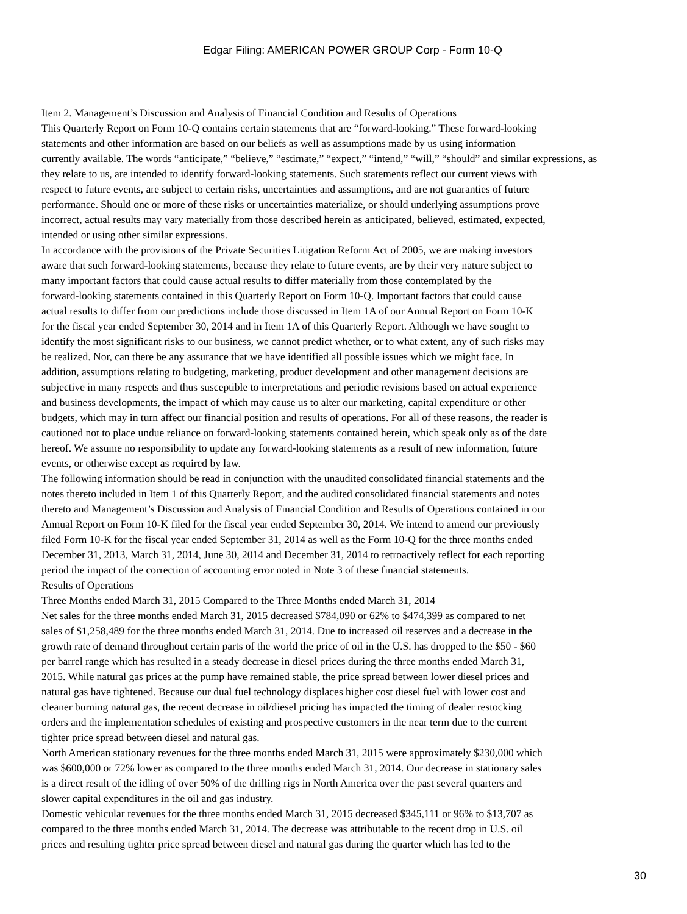Edgar Filing: AMERICAN POWER GROUP Corp - Form 10-Q
Item 2. Management’s Discussion and Analysis of Financial Condition and Results of Operations
This Quarterly Report on Form 10-Q contains certain statements that are “forward-looking.” These forward-looking
statements and other information are based on our beliefs as well as assumptions made by us using information
currently available. The words “anticipate,” “believe,” “estimate,” “expect,” “intend,” “will,” “should” and similar expressions, as
they relate to us, are intended to identify forward-looking statements. Such statements reflect our current views with
respect to future events, are subject to certain risks, uncertainties and assumptions, and are not guaranties of future
performance. Should one or more of these risks or uncertainties materialize, or should underlying assumptions prove
incorrect, actual results may vary materially from those described herein as anticipated, believed, estimated, expected,
intended or using other similar expressions.
In accordance with the provisions of the Private Securities Litigation Reform Act of 2005, we are making investors
aware that such forward-looking statements, because they relate to future events, are by their very nature subject to
many important factors that could cause actual results to differ materially from those contemplated by the
forward-looking statements contained in this Quarterly Report on Form 10-Q. Important factors that could cause
actual results to differ from our predictions include those discussed in Item 1A of our Annual Report on Form 10-K
for the fiscal year ended September 30, 2014 and in Item 1A of this Quarterly Report. Although we have sought to
identify the most significant risks to our business, we cannot predict whether, or to what extent, any of such risks may
be realized. Nor, can there be any assurance that we have identified all possible issues which we might face. In
addition, assumptions relating to budgeting, marketing, product development and other management decisions are
subjective in many respects and thus susceptible to interpretations and periodic revisions based on actual experience
and business developments, the impact of which may cause us to alter our marketing, capital expenditure or other
budgets, which may in turn affect our financial position and results of operations. For all of these reasons, the reader is
cautioned not to place undue reliance on forward-looking statements contained herein, which speak only as of the date
hereof. We assume no responsibility to update any forward-looking statements as a result of new information, future
events, or otherwise except as required by law.
The following information should be read in conjunction with the unaudited consolidated financial statements and the
notes thereto included in Item 1 of this Quarterly Report, and the audited consolidated financial statements and notes
thereto and Management’s Discussion and Analysis of Financial Condition and Results of Operations contained in our
Annual Report on Form 10-K filed for the fiscal year ended September 30, 2014. We intend to amend our previously
filed Form 10-K for the fiscal year ended September 31, 2014 as well as the Form 10-Q for the three months ended
December 31, 2013, March 31, 2014, June 30, 2014 and December 31, 2014 to retroactively reflect for each reporting
period the impact of the correction of accounting error noted in Note 3 of these financial statements.
Results of Operations
Three Months ended March 31, 2015 Compared to the Three Months ended March 31, 2014
Net sales for the three months ended March 31, 2015 decreased $784,090 or 62% to $474,399 as compared to net
sales of $1,258,489 for the three months ended March 31, 2014. Due to increased oil reserves and a decrease in the
growth rate of demand throughout certain parts of the world the price of oil in the U.S. has dropped to the $50 - $60
per barrel range which has resulted in a steady decrease in diesel prices during the three months ended March 31,
2015. While natural gas prices at the pump have remained stable, the price spread between lower diesel prices and
natural gas have tightened. Because our dual fuel technology displaces higher cost diesel fuel with lower cost and
cleaner burning natural gas, the recent decrease in oil/diesel pricing has impacted the timing of dealer restocking
orders and the implementation schedules of existing and prospective customers in the near term due to the current
tighter price spread between diesel and natural gas.
North American stationary revenues for the three months ended March 31, 2015 were approximately $230,000 which
was $600,000 or 72% lower as compared to the three months ended March 31, 2014. Our decrease in stationary sales
is a direct result of the idling of over 50% of the drilling rigs in North America over the past several quarters and
slower capital expenditures in the oil and gas industry.
Domestic vehicular revenues for the three months ended March 31, 2015 decreased $345,111 or 96% to $13,707 as
compared to the three months ended March 31, 2014. The decrease was attributable to the recent drop in U.S. oil
prices and resulting tighter price spread between diesel and natural gas during the quarter which has led to the
30